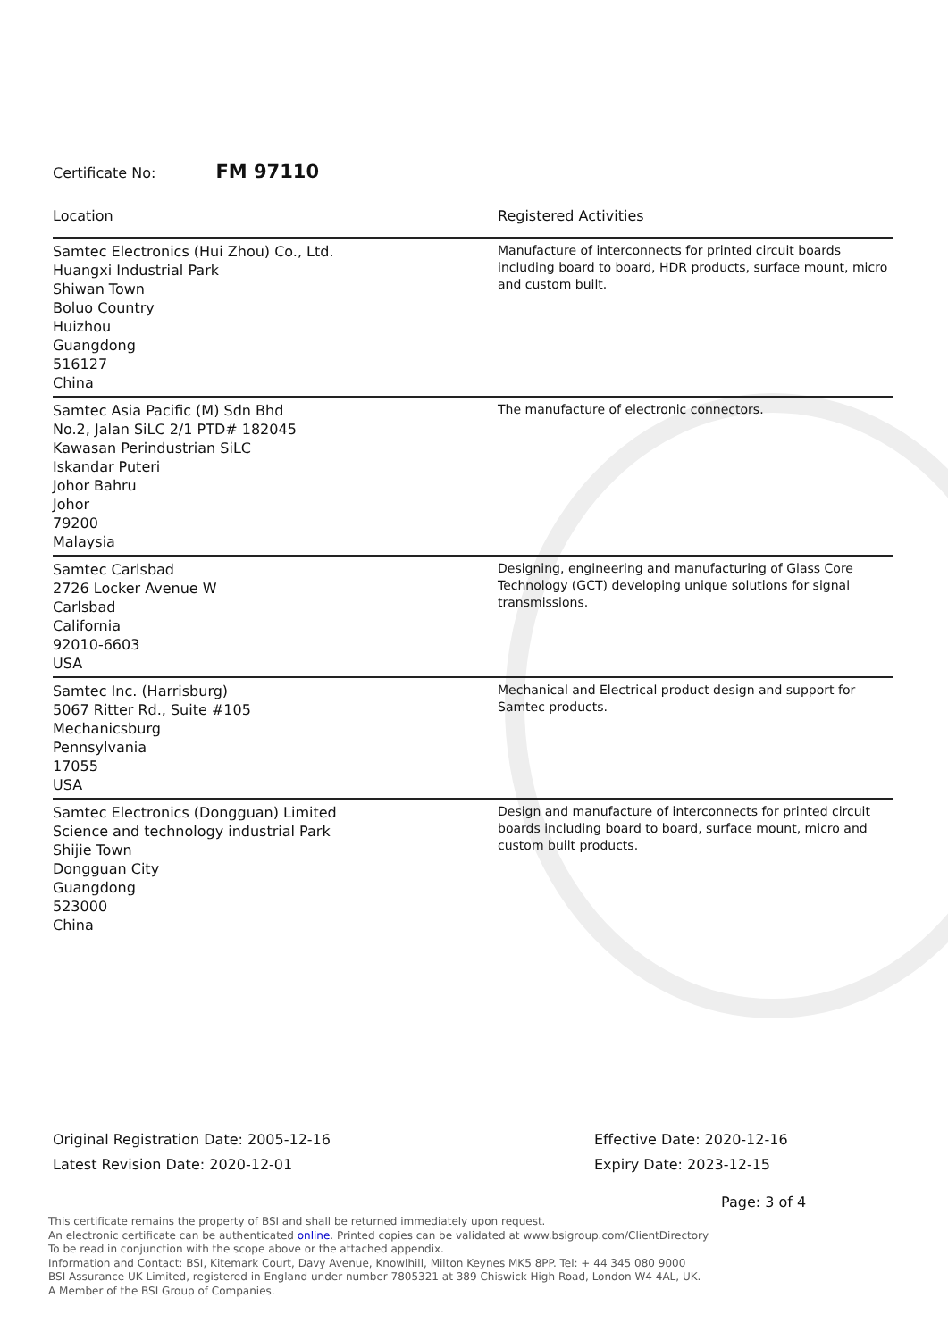Certificate No: FM 97110
| Location | Registered Activities |
| --- | --- |
| Samtec Electronics (Hui Zhou) Co., Ltd. Huangxi Industrial Park Shiwan Town Boluo Country Huizhou Guangdong 516127 China | Manufacture of interconnects for printed circuit boards including board to board, HDR products, surface mount, micro and custom built. |
| Samtec Asia Pacific (M) Sdn Bhd No.2, Jalan SiLC 2/1 PTD# 182045 Kawasan Perindustrian SiLC Iskandar Puteri Johor Bahru Johor 79200 Malaysia | The manufacture of electronic connectors. |
| Samtec Carlsbad 2726 Locker Avenue W Carlsbad California 92010-6603 USA | Designing, engineering and manufacturing of Glass Core Technology (GCT) developing unique solutions for signal transmissions. |
| Samtec Inc. (Harrisburg) 5067 Ritter Rd., Suite #105 Mechanicsburg Pennsylvania 17055 USA | Mechanical and Electrical product design and support for Samtec products. |
| Samtec Electronics (Dongguan) Limited Science and technology industrial Park Shijie Town Dongguan City Guangdong 523000 China | Design and manufacture of interconnects for printed circuit boards including board to board, surface mount, micro and custom built products. |
Original Registration Date: 2005-12-16
Latest Revision Date: 2020-12-01
Effective Date: 2020-12-16
Expiry Date: 2023-12-15
Page: 3 of 4
This certificate remains the property of BSI and shall be returned immediately upon request.
An electronic certificate can be authenticated online. Printed copies can be validated at www.bsigroup.com/ClientDirectory
To be read in conjunction with the scope above or the attached appendix.
Information and Contact: BSI, Kitemark Court, Davy Avenue, Knowlhill, Milton Keynes MK5 8PP. Tel: + 44 345 080 9000
BSI Assurance UK Limited, registered in England under number 7805321 at 389 Chiswick High Road, London W4 4AL, UK.
A Member of the BSI Group of Companies.